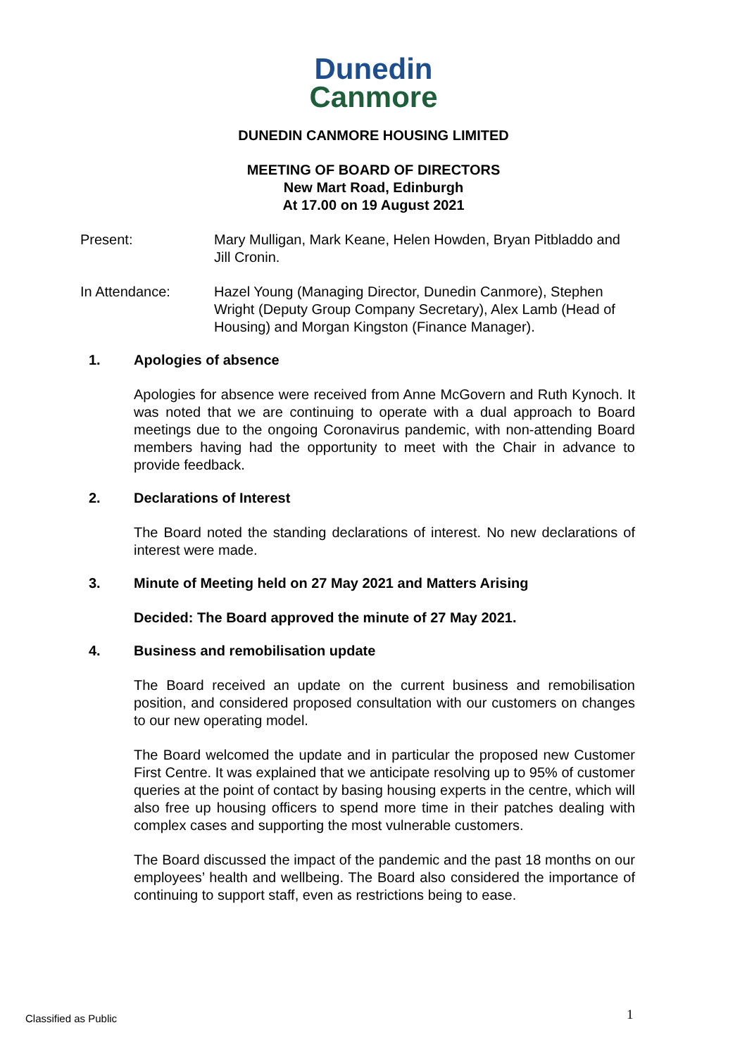Dunedin
Canmore
DUNEDIN CANMORE HOUSING LIMITED
MEETING OF BOARD OF DIRECTORS
New Mart Road, Edinburgh
At 17.00 on 19 August 2021
Present: Mary Mulligan, Mark Keane, Helen Howden, Bryan Pitbladdo and Jill Cronin.
In Attendance: Hazel Young (Managing Director, Dunedin Canmore), Stephen Wright (Deputy Group Company Secretary), Alex Lamb (Head of Housing) and Morgan Kingston (Finance Manager).
1. Apologies of absence
Apologies for absence were received from Anne McGovern and Ruth Kynoch. It was noted that we are continuing to operate with a dual approach to Board meetings due to the ongoing Coronavirus pandemic, with non-attending Board members having had the opportunity to meet with the Chair in advance to provide feedback.
2. Declarations of Interest
The Board noted the standing declarations of interest. No new declarations of interest were made.
3. Minute of Meeting held on 27 May 2021 and Matters Arising
Decided: The Board approved the minute of 27 May 2021.
4. Business and remobilisation update
The Board received an update on the current business and remobilisation position, and considered proposed consultation with our customers on changes to our new operating model.
The Board welcomed the update and in particular the proposed new Customer First Centre. It was explained that we anticipate resolving up to 95% of customer queries at the point of contact by basing housing experts in the centre, which will also free up housing officers to spend more time in their patches dealing with complex cases and supporting the most vulnerable customers.
The Board discussed the impact of the pandemic and the past 18 months on our employees’ health and wellbeing. The Board also considered the importance of continuing to support staff, even as restrictions being to ease.
Classified as Public 1